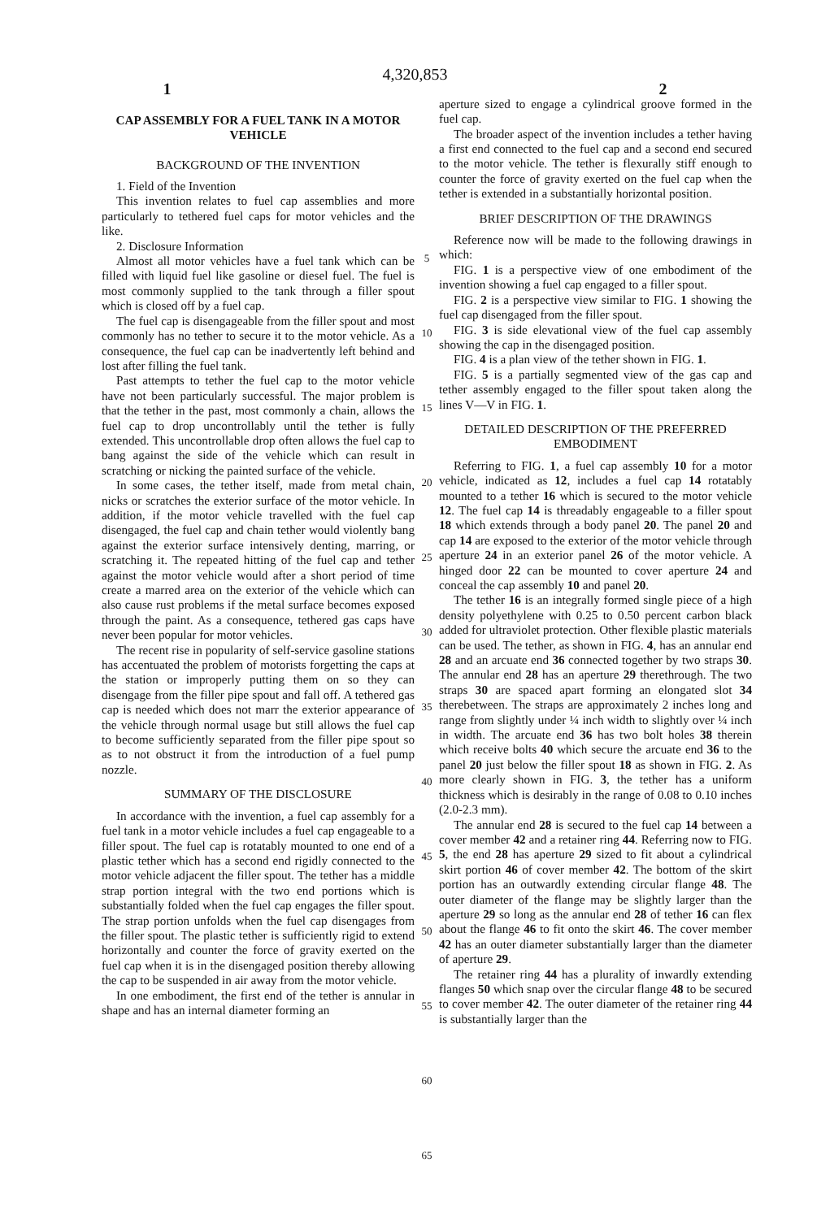4,320,853
1 2
CAP ASSEMBLY FOR A FUEL TANK IN A MOTOR VEHICLE
BACKGROUND OF THE INVENTION
1. Field of the Invention
This invention relates to fuel cap assemblies and more particularly to tethered fuel caps for motor vehicles and the like.
2. Disclosure Information
Almost all motor vehicles have a fuel tank which can be filled with liquid fuel like gasoline or diesel fuel. The fuel is most commonly supplied to the tank through a filler spout which is closed off by a fuel cap.
The fuel cap is disengageable from the filler spout and most commonly has no tether to secure it to the motor vehicle. As a consequence, the fuel cap can be inadvertently left behind and lost after filling the fuel tank.
Past attempts to tether the fuel cap to the motor vehicle have not been particularly successful. The major problem is that the tether in the past, most commonly a chain, allows the fuel cap to drop uncontrollably until the tether is fully extended. This uncontrollable drop often allows the fuel cap to bang against the side of the vehicle which can result in scratching or nicking the painted surface of the vehicle.
In some cases, the tether itself, made from metal chain, nicks or scratches the exterior surface of the motor vehicle. In addition, if the motor vehicle travelled with the fuel cap disengaged, the fuel cap and chain tether would violently bang against the exterior surface intensively denting, marring, or scratching it. The repeated hitting of the fuel cap and tether against the motor vehicle would after a short period of time create a marred area on the exterior of the vehicle which can also cause rust problems if the metal surface becomes exposed through the paint. As a consequence, tethered gas caps have never been popular for motor vehicles.
The recent rise in popularity of self-service gasoline stations has accentuated the problem of motorists forgetting the caps at the station or improperly putting them on so they can disengage from the filler pipe spout and fall off. A tethered gas cap is needed which does not marr the exterior appearance of the vehicle through normal usage but still allows the fuel cap to become sufficiently separated from the filler pipe spout so as to not obstruct it from the introduction of a fuel pump nozzle.
SUMMARY OF THE DISCLOSURE
In accordance with the invention, a fuel cap assembly for a fuel tank in a motor vehicle includes a fuel cap engageable to a filler spout. The fuel cap is rotatably mounted to one end of a plastic tether which has a second end rigidly connected to the motor vehicle adjacent the filler spout. The tether has a middle strap portion integral with the two end portions which is substantially folded when the fuel cap engages the filler spout. The strap portion unfolds when the fuel cap disengages from the filler spout. The plastic tether is sufficiently rigid to extend horizontally and counter the force of gravity exerted on the fuel cap when it is in the disengaged position thereby allowing the cap to be suspended in air away from the motor vehicle.
In one embodiment, the first end of the tether is annular in shape and has an internal diameter forming an
5
10
15
20
25
30
35
40
45
50
55
60
65
aperture sized to engage a cylindrical groove formed in the fuel cap.
The broader aspect of the invention includes a tether having a first end connected to the fuel cap and a second end secured to the motor vehicle. The tether is flexurally stiff enough to counter the force of gravity exerted on the fuel cap when the tether is extended in a substantially horizontal position.
BRIEF DESCRIPTION OF THE DRAWINGS
Reference now will be made to the following drawings in which:
FIG. 1 is a perspective view of one embodiment of the invention showing a fuel cap engaged to a filler spout.
FIG. 2 is a perspective view similar to FIG. 1 showing the fuel cap disengaged from the filler spout.
FIG. 3 is side elevational view of the fuel cap assembly showing the cap in the disengaged position.
FIG. 4 is a plan view of the tether shown in FIG. 1.
FIG. 5 is a partially segmented view of the gas cap and tether assembly engaged to the filler spout taken along the lines V—V in FIG. 1.
DETAILED DESCRIPTION OF THE PREFERRED EMBODIMENT
Referring to FIG. 1, a fuel cap assembly 10 for a motor vehicle, indicated as 12, includes a fuel cap 14 rotatably mounted to a tether 16 which is secured to the motor vehicle 12. The fuel cap 14 is threadably engageable to a filler spout 18 which extends through a body panel 20. The panel 20 and cap 14 are exposed to the exterior of the motor vehicle through aperture 24 in an exterior panel 26 of the motor vehicle. A hinged door 22 can be mounted to cover aperture 24 and conceal the cap assembly 10 and panel 20.
The tether 16 is an integrally formed single piece of a high density polyethylene with 0.25 to 0.50 percent carbon black added for ultraviolet protection. Other flexible plastic materials can be used. The tether, as shown in FIG. 4, has an annular end 28 and an arcuate end 36 connected together by two straps 30. The annular end 28 has an aperture 29 therethrough. The two straps 30 are spaced apart forming an elongated slot 34 therebetween. The straps are approximately 2 inches long and range from slightly under ¼ inch width to slightly over ¼ inch in width. The arcuate end 36 has two bolt holes 38 therein which receive bolts 40 which secure the arcuate end 36 to the panel 20 just below the filler spout 18 as shown in FIG. 2. As more clearly shown in FIG. 3, the tether has a uniform thickness which is desirably in the range of 0.08 to 0.10 inches (2.0-2.3 mm).
The annular end 28 is secured to the fuel cap 14 between a cover member 42 and a retainer ring 44. Referring now to FIG. 5, the end 28 has aperture 29 sized to fit about a cylindrical skirt portion 46 of cover member 42. The bottom of the skirt portion has an outwardly extending circular flange 48. The outer diameter of the flange may be slightly larger than the aperture 29 so long as the annular end 28 of tether 16 can flex about the flange 46 to fit onto the skirt 46. The cover member 42 has an outer diameter substantially larger than the diameter of aperture 29.
The retainer ring 44 has a plurality of inwardly extending flanges 50 which snap over the circular flange 48 to be secured to cover member 42. The outer diameter of the retainer ring 44 is substantially larger than the